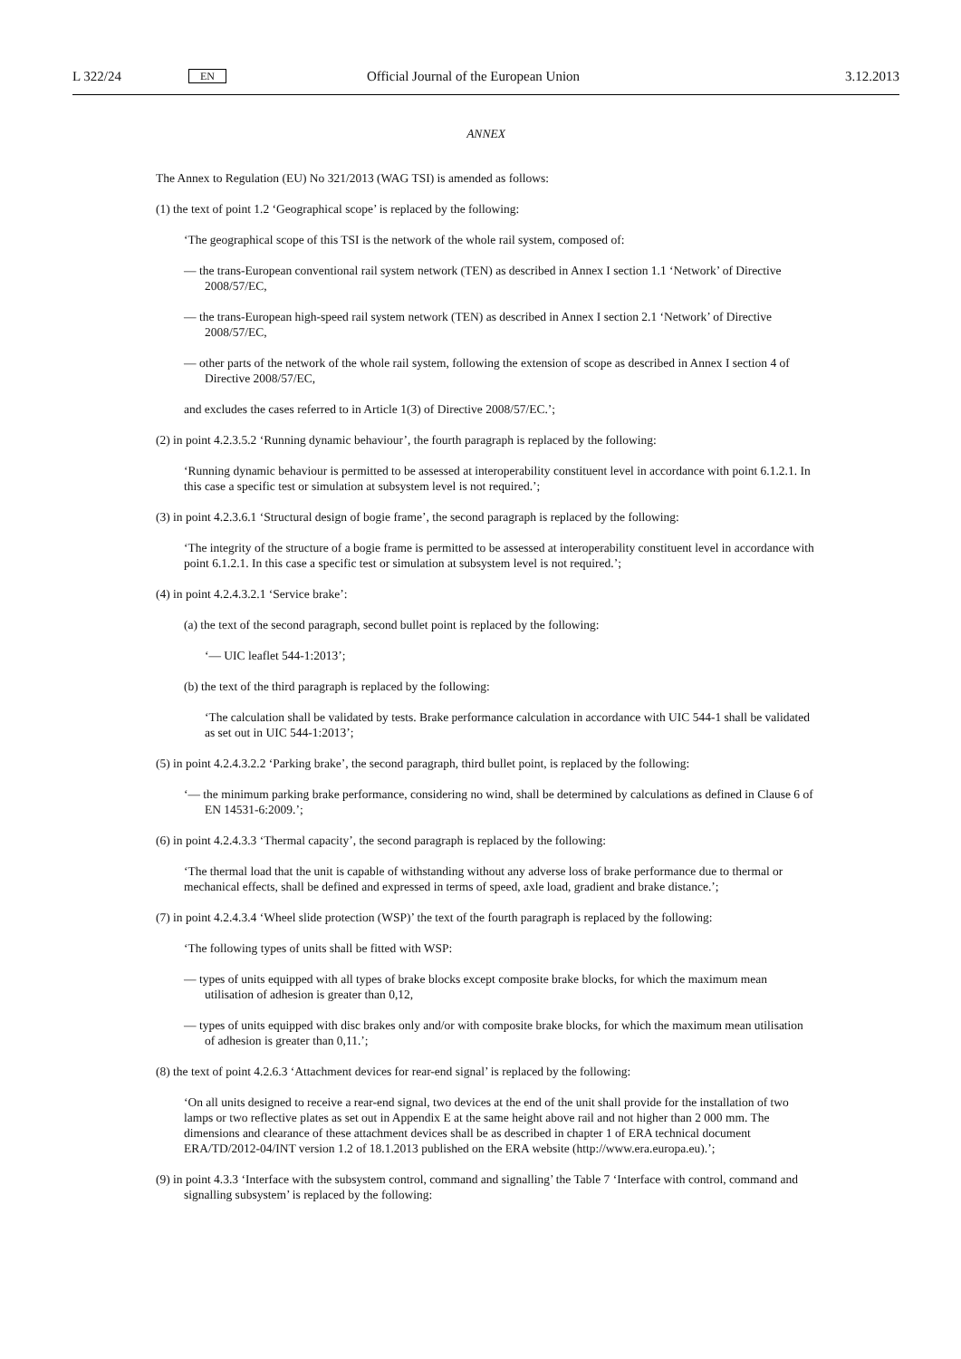L 322/24 EN Official Journal of the European Union 3.12.2013
ANNEX
The Annex to Regulation (EU) No 321/2013 (WAG TSI) is amended as follows:
(1) the text of point 1.2 ‘Geographical scope’ is replaced by the following:
‘The geographical scope of this TSI is the network of the whole rail system, composed of:
— the trans-European conventional rail system network (TEN) as described in Annex I section 1.1 ‘Network’ of Directive 2008/57/EC,
— the trans-European high-speed rail system network (TEN) as described in Annex I section 2.1 ‘Network’ of Directive 2008/57/EC,
— other parts of the network of the whole rail system, following the extension of scope as described in Annex I section 4 of Directive 2008/57/EC,
and excludes the cases referred to in Article 1(3) of Directive 2008/57/EC.’;
(2) in point 4.2.3.5.2 ‘Running dynamic behaviour’, the fourth paragraph is replaced by the following:
‘Running dynamic behaviour is permitted to be assessed at interoperability constituent level in accordance with point 6.1.2.1. In this case a specific test or simulation at subsystem level is not required.’;
(3) in point 4.2.3.6.1 ‘Structural design of bogie frame’, the second paragraph is replaced by the following:
‘The integrity of the structure of a bogie frame is permitted to be assessed at interoperability constituent level in accordance with point 6.1.2.1. In this case a specific test or simulation at subsystem level is not required.’;
(4) in point 4.2.4.3.2.1 ‘Service brake’:
(a) the text of the second paragraph, second bullet point is replaced by the following:
‘— UIC leaflet 544-1:2013’;
(b) the text of the third paragraph is replaced by the following:
‘The calculation shall be validated by tests. Brake performance calculation in accordance with UIC 544-1 shall be validated as set out in UIC 544-1:2013’;
(5) in point 4.2.4.3.2.2 ‘Parking brake’, the second paragraph, third bullet point, is replaced by the following:
‘— the minimum parking brake performance, considering no wind, shall be determined by calculations as defined in Clause 6 of EN 14531-6:2009.’;
(6) in point 4.2.4.3.3 ‘Thermal capacity’, the second paragraph is replaced by the following:
‘The thermal load that the unit is capable of withstanding without any adverse loss of brake performance due to thermal or mechanical effects, shall be defined and expressed in terms of speed, axle load, gradient and brake distance.’;
(7) in point 4.2.4.3.4 ‘Wheel slide protection (WSP)’ the text of the fourth paragraph is replaced by the following:
‘The following types of units shall be fitted with WSP:
— types of units equipped with all types of brake blocks except composite brake blocks, for which the maximum mean utilisation of adhesion is greater than 0,12,
— types of units equipped with disc brakes only and/or with composite brake blocks, for which the maximum mean utilisation of adhesion is greater than 0,11.’;
(8) the text of point 4.2.6.3 ‘Attachment devices for rear-end signal’ is replaced by the following:
‘On all units designed to receive a rear-end signal, two devices at the end of the unit shall provide for the installation of two lamps or two reflective plates as set out in Appendix E at the same height above rail and not higher than 2 000 mm. The dimensions and clearance of these attachment devices shall be as described in chapter 1 of ERA technical document ERA/TD/2012-04/INT version 1.2 of 18.1.2013 published on the ERA website (http://www.era.europa.eu).’;
(9) in point 4.3.3 ‘Interface with the subsystem control, command and signalling’ the Table 7 ‘Interface with control, command and signalling subsystem’ is replaced by the following: